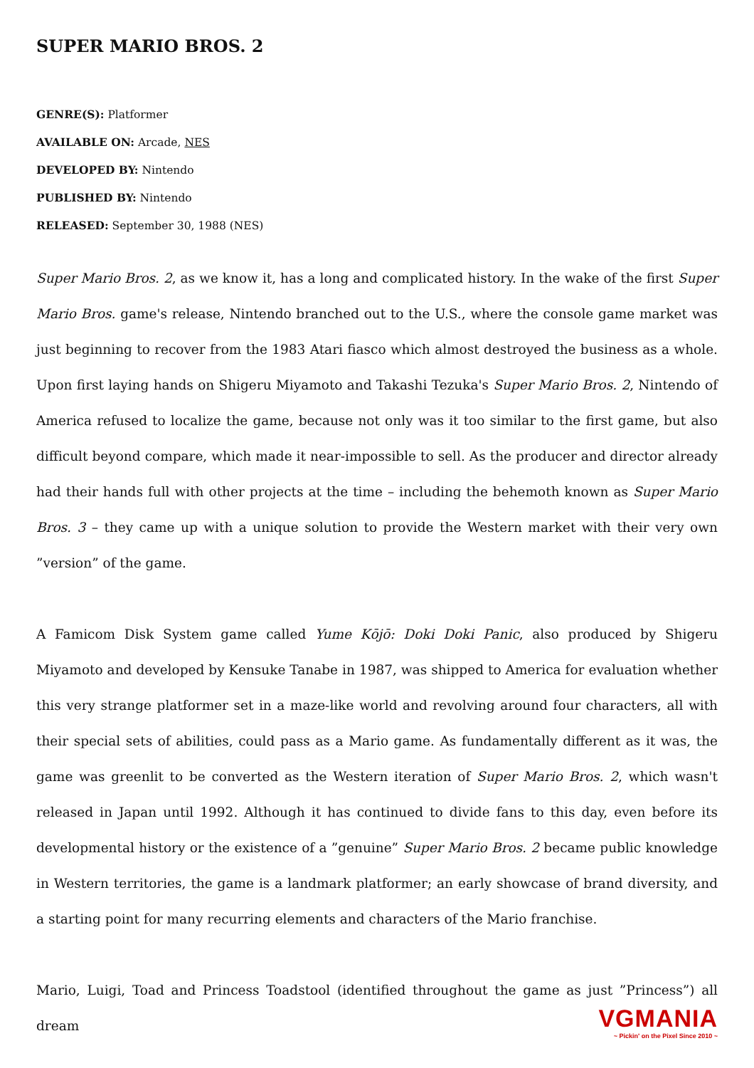SUPER MARIO BROS. 2
GENRE(S): Platformer
AVAILABLE ON: Arcade, NES
DEVELOPED BY: Nintendo
PUBLISHED BY: Nintendo
RELEASED: September 30, 1988 (NES)
Super Mario Bros. 2, as we know it, has a long and complicated history. In the wake of the first Super Mario Bros. game's release, Nintendo branched out to the U.S., where the console game market was just beginning to recover from the 1983 Atari fiasco which almost destroyed the business as a whole. Upon first laying hands on Shigeru Miyamoto and Takashi Tezuka's Super Mario Bros. 2, Nintendo of America refused to localize the game, because not only was it too similar to the first game, but also difficult beyond compare, which made it near-impossible to sell. As the producer and director already had their hands full with other projects at the time – including the behemoth known as Super Mario Bros. 3 – they came up with a unique solution to provide the Western market with their very own ”version” of the game.
A Famicom Disk System game called Yume Kōjō: Doki Doki Panic, also produced by Shigeru Miyamoto and developed by Kensuke Tanabe in 1987, was shipped to America for evaluation whether this very strange platformer set in a maze-like world and revolving around four characters, all with their special sets of abilities, could pass as a Mario game. As fundamentally different as it was, the game was greenlit to be converted as the Western iteration of Super Mario Bros. 2, which wasn't released in Japan until 1992. Although it has continued to divide fans to this day, even before its developmental history or the existence of a ”genuine” Super Mario Bros. 2 became public knowledge in Western territories, the game is a landmark platformer; an early showcase of brand diversity, and a starting point for many recurring elements and characters of the Mario franchise.
Mario, Luigi, Toad and Princess Toadstool (identified throughout the game as just ”Princess”) all dream
VGMANIA
~ Pickin' on the Pixel Since 2010 ~